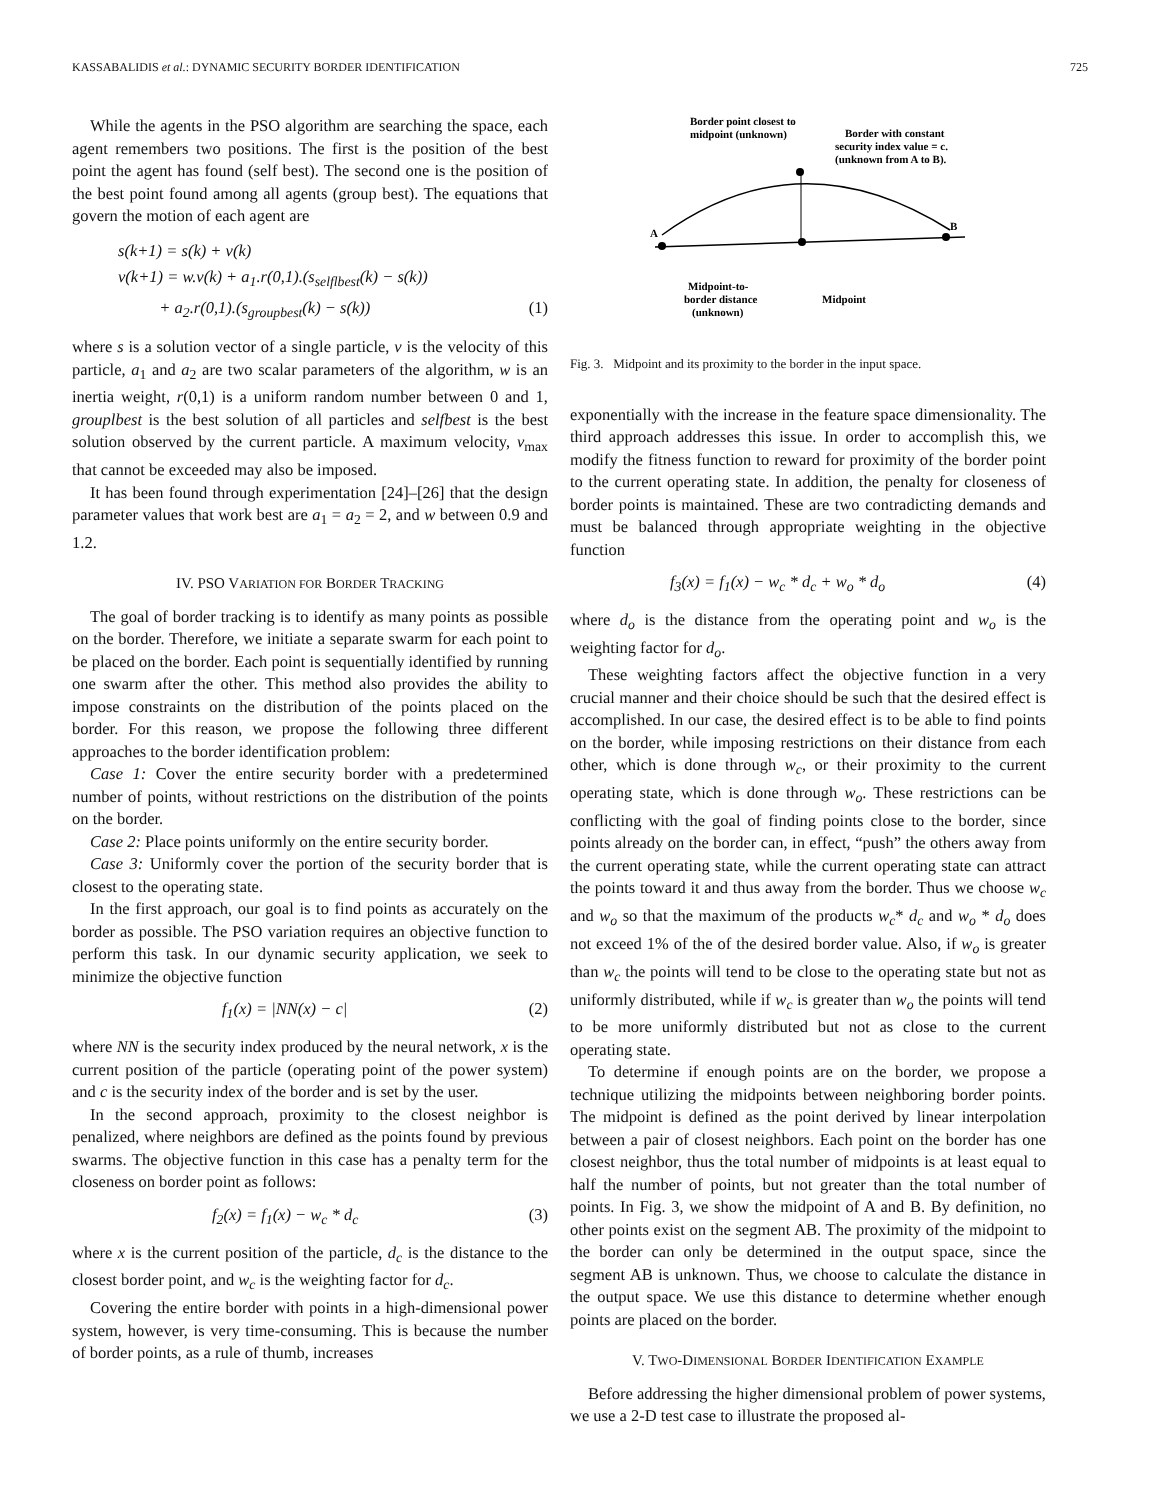KASSABALIDIS et al.: DYNAMIC SECURITY BORDER IDENTIFICATION 725
While the agents in the PSO algorithm are searching the space, each agent remembers two positions. The first is the position of the best point the agent has found (self best). The second one is the position of the best point found among all agents (group best). The equations that govern the motion of each agent are
s(k+1) = s(k) + v(k)
v(k+1) = w.v(k) + a<sub>1</sub>.r(0,1).(s<sub>selflbest</sub>(k) − s(k))
+ a<sub>2</sub>.r(0,1).(s<sub>groupbest</sub>(k) − s(k)) (1)
where s is a solution vector of a single particle, v is the velocity of this particle, a<sub>1</sub> and a<sub>2</sub> are two scalar parameters of the algorithm, w is an inertia weight, r(0,1) is a uniform random number between 0 and 1, grouplbest is the best solution of all particles and selfbest is the best solution observed by the current particle. A maximum velocity, v<sub>max</sub> that cannot be exceeded may also be imposed.
It has been found through experimentation [24]–[26] that the design parameter values that work best are a<sub>1</sub> = a<sub>2</sub> = 2, and w between 0.9 and 1.2.
IV. PSO VARIATION FOR BORDER TRACKING
The goal of border tracking is to identify as many points as possible on the border. Therefore, we initiate a separate swarm for each point to be placed on the border. Each point is sequentially identified by running one swarm after the other. This method also provides the ability to impose constraints on the distribution of the points placed on the border. For this reason, we propose the following three different approaches to the border identification problem:
Case 1: Cover the entire security border with a predetermined number of points, without restrictions on the distribution of the points on the border.
Case 2: Place points uniformly on the entire security border.
Case 3: Uniformly cover the portion of the security border that is closest to the operating state.
In the first approach, our goal is to find points as accurately on the border as possible. The PSO variation requires an objective function to perform this task. In our dynamic security application, we seek to minimize the objective function
f<sub>1</sub>(x) = |NN(x) − c| (2)
where NN is the security index produced by the neural network, x is the current position of the particle (operating point of the power system) and c is the security index of the border and is set by the user.
In the second approach, proximity to the closest neighbor is penalized, where neighbors are defined as the points found by previous swarms. The objective function in this case has a penalty term for the closeness on border point as follows:
f<sub>2</sub>(x) = f<sub>1</sub>(x) − w<sub>c</sub> * d<sub>c</sub> (3)
where x is the current position of the particle, d<sub>c</sub> is the distance to the closest border point, and w<sub>c</sub> is the weighting factor for d<sub>c</sub>.
Covering the entire border with points in a high-dimensional power system, however, is very time-consuming. This is because the number of border points, as a rule of thumb, increases
Border point closest to
midpoint (unknown)
Border with constant
security index value = c.
(unknown from A to B).
A
B
Midpoint-to-
border distance
(unknown)
Midpoint
Fig. 3. Midpoint and its proximity to the border in the input space.
exponentially with the increase in the feature space dimensionality. The third approach addresses this issue. In order to accomplish this, we modify the fitness function to reward for proximity of the border point to the current operating state. In addition, the penalty for closeness of border points is maintained. These are two contradicting demands and must be balanced through appropriate weighting in the objective function
f<sub>3</sub>(x) = f<sub>1</sub>(x) − w<sub>c</sub> * d<sub>c</sub> + w<sub>o</sub> * d<sub>o</sub> (4)
where d<sub>o</sub> is the distance from the operating point and w<sub>o</sub> is the weighting factor for d<sub>o</sub>.
These weighting factors affect the objective function in a very crucial manner and their choice should be such that the desired effect is accomplished. In our case, the desired effect is to be able to find points on the border, while imposing restrictions on their distance from each other, which is done through w<sub>c</sub>, or their proximity to the current operating state, which is done through w<sub>o</sub>. These restrictions can be conflicting with the goal of finding points close to the border, since points already on the border can, in effect, “push” the others away from the current operating state, while the current operating state can attract the points toward it and thus away from the border. Thus we choose w<sub>c</sub> and w<sub>o</sub> so that the maximum of the products w<sub>c</sub>* d<sub>c</sub> and w<sub>o</sub> * d<sub>o</sub> does not exceed 1% of the of the desired border value. Also, if w<sub>o</sub> is greater than w<sub>c</sub> the points will tend to be close to the operating state but not as uniformly distributed, while if w<sub>c</sub> is greater than w<sub>o</sub> the points will tend to be more uniformly distributed but not as close to the current operating state.
To determine if enough points are on the border, we propose a technique utilizing the midpoints between neighboring border points. The midpoint is defined as the point derived by linear interpolation between a pair of closest neighbors. Each point on the border has one closest neighbor, thus the total number of midpoints is at least equal to half the number of points, but not greater than the total number of points. In Fig. 3, we show the midpoint of A and B. By definition, no other points exist on the segment AB. The proximity of the midpoint to the border can only be determined in the output space, since the segment AB is unknown. Thus, we choose to calculate the distance in the output space. We use this distance to determine whether enough points are placed on the border.
V. TWO-DIMENSIONAL BORDER IDENTIFICATION EXAMPLE
Before addressing the higher dimensional problem of power systems, we use a 2-D test case to illustrate the proposed al-